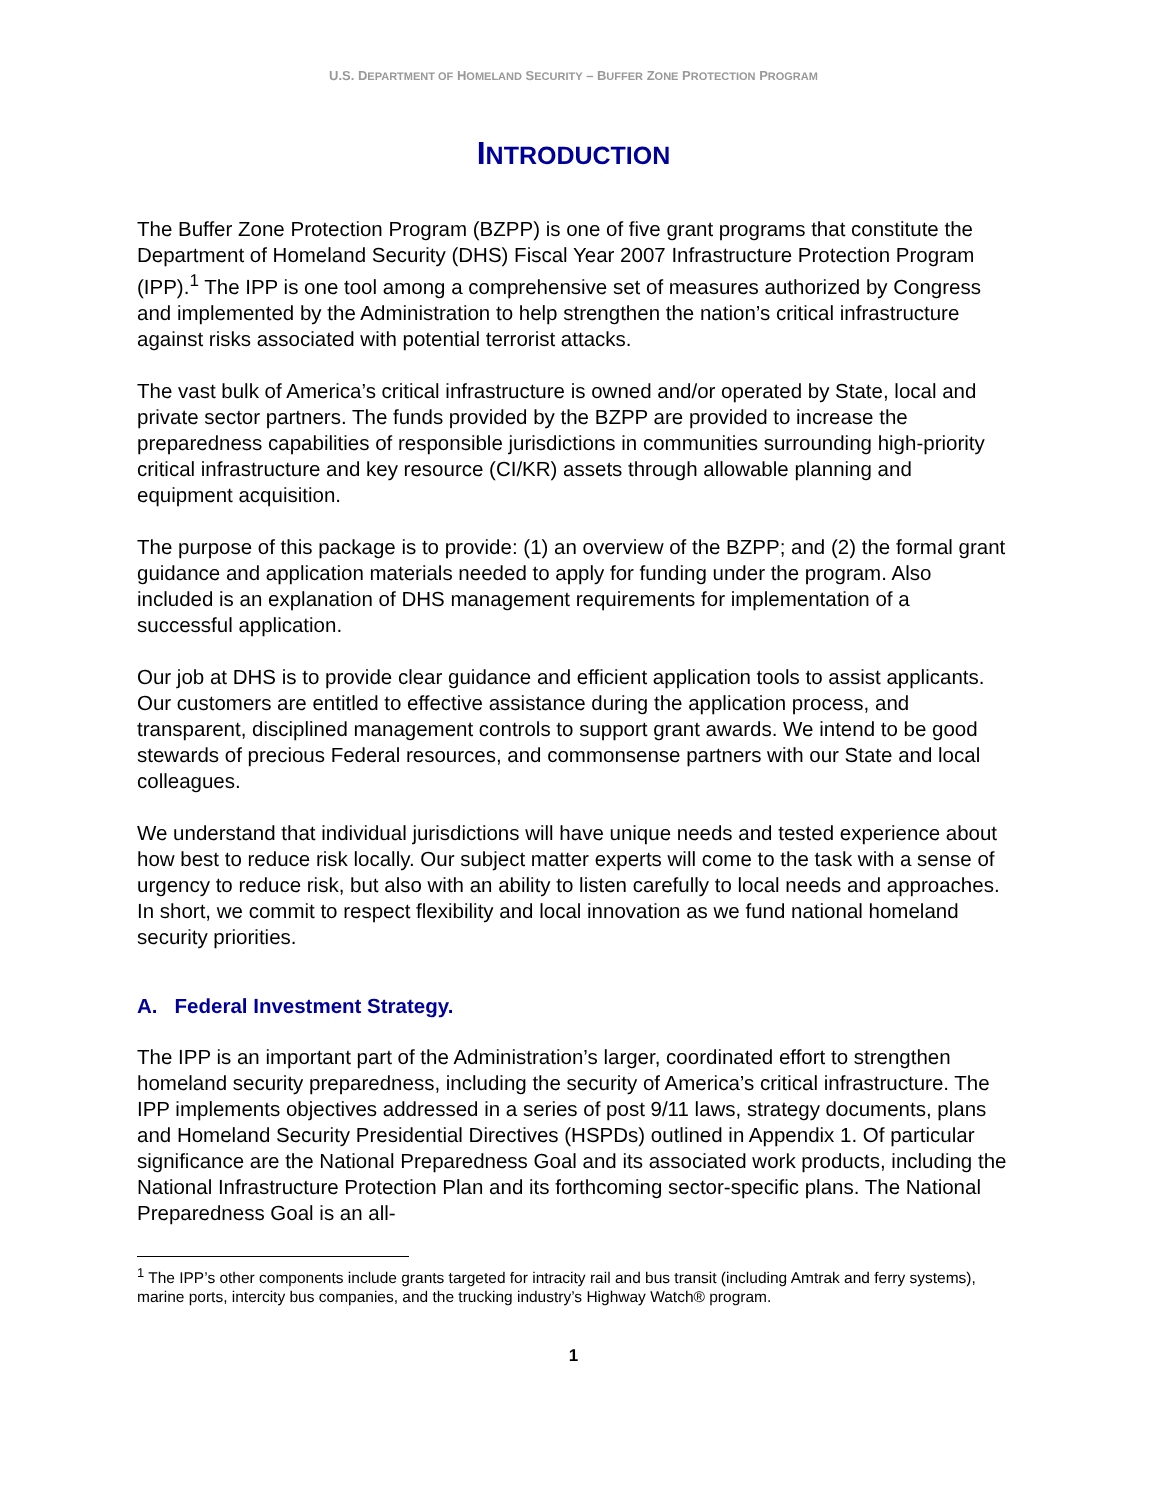U.S. DEPARTMENT OF HOMELAND SECURITY – BUFFER ZONE PROTECTION PROGRAM
INTRODUCTION
The Buffer Zone Protection Program (BZPP) is one of five grant programs that constitute the Department of Homeland Security (DHS) Fiscal Year 2007 Infrastructure Protection Program (IPP).<sup>1</sup> The IPP is one tool among a comprehensive set of measures authorized by Congress and implemented by the Administration to help strengthen the nation’s critical infrastructure against risks associated with potential terrorist attacks.
The vast bulk of America’s critical infrastructure is owned and/or operated by State, local and private sector partners. The funds provided by the BZPP are provided to increase the preparedness capabilities of responsible jurisdictions in communities surrounding high-priority critical infrastructure and key resource (CI/KR) assets through allowable planning and equipment acquisition.
The purpose of this package is to provide: (1) an overview of the BZPP; and (2) the formal grant guidance and application materials needed to apply for funding under the program. Also included is an explanation of DHS management requirements for implementation of a successful application.
Our job at DHS is to provide clear guidance and efficient application tools to assist applicants. Our customers are entitled to effective assistance during the application process, and transparent, disciplined management controls to support grant awards. We intend to be good stewards of precious Federal resources, and commonsense partners with our State and local colleagues.
We understand that individual jurisdictions will have unique needs and tested experience about how best to reduce risk locally. Our subject matter experts will come to the task with a sense of urgency to reduce risk, but also with an ability to listen carefully to local needs and approaches. In short, we commit to respect flexibility and local innovation as we fund national homeland security priorities.
A. Federal Investment Strategy.
The IPP is an important part of the Administration’s larger, coordinated effort to strengthen homeland security preparedness, including the security of America’s critical infrastructure. The IPP implements objectives addressed in a series of post 9/11 laws, strategy documents, plans and Homeland Security Presidential Directives (HSPDs) outlined in Appendix 1. Of particular significance are the National Preparedness Goal and its associated work products, including the National Infrastructure Protection Plan and its forthcoming sector-specific plans. The National Preparedness Goal is an all-
<sup>1</sup> The IPP’s other components include grants targeted for intracity rail and bus transit (including Amtrak and ferry systems), marine ports, intercity bus companies, and the trucking industry’s Highway Watch® program.
1